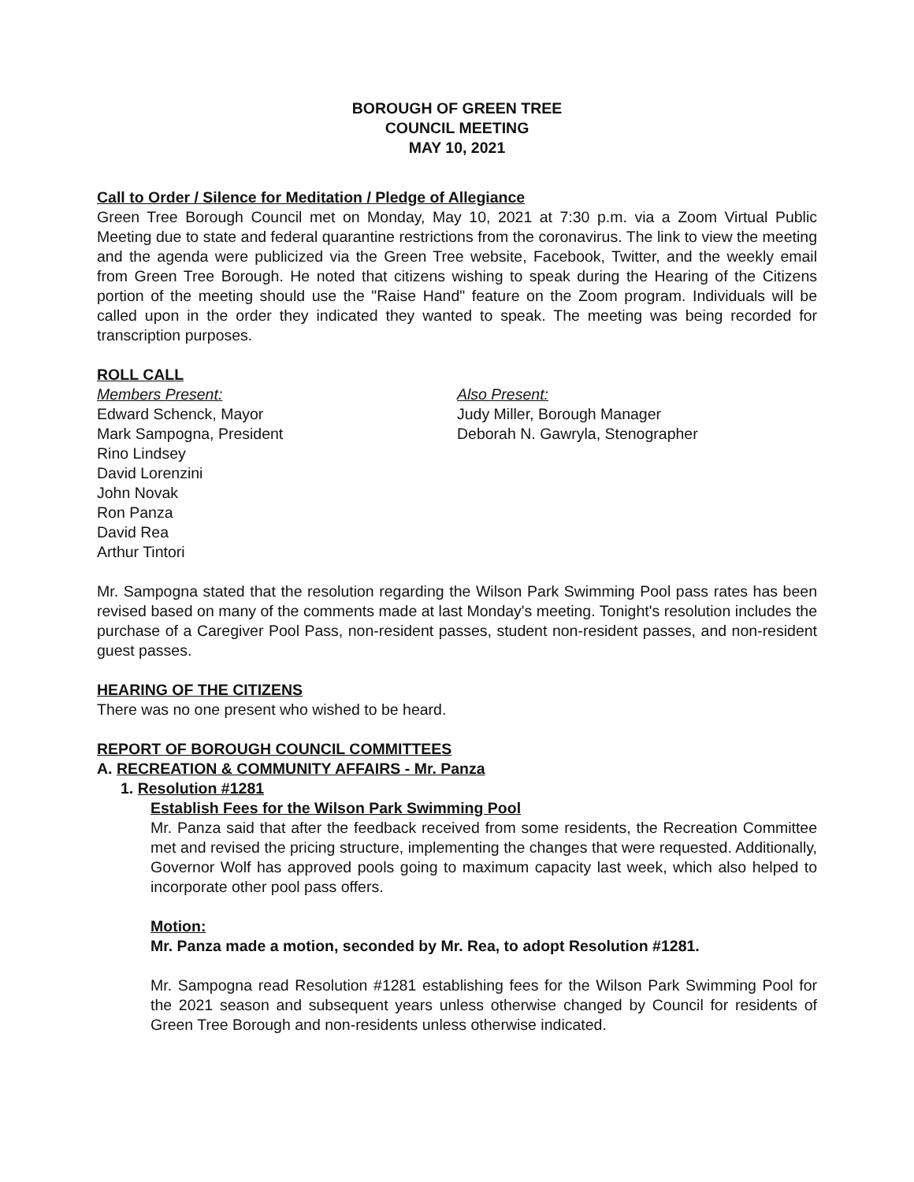BOROUGH OF GREEN TREE
COUNCIL MEETING
MAY 10, 2021
Call to Order / Silence for Meditation / Pledge of Allegiance
Green Tree Borough Council met on Monday, May 10, 2021 at 7:30 p.m. via a Zoom Virtual Public Meeting due to state and federal quarantine restrictions from the coronavirus. The link to view the meeting and the agenda were publicized via the Green Tree website, Facebook, Twitter, and the weekly email from Green Tree Borough. He noted that citizens wishing to speak during the Hearing of the Citizens portion of the meeting should use the "Raise Hand" feature on the Zoom program. Individuals will be called upon in the order they indicated they wanted to speak. The meeting was being recorded for transcription purposes.
ROLL CALL
Members Present:
Edward Schenck, Mayor
Mark Sampogna, President
Rino Lindsey
David Lorenzini
John Novak
Ron Panza
David Rea
Arthur Tintori
Also Present:
Judy Miller, Borough Manager
Deborah N. Gawryla, Stenographer
Mr. Sampogna stated that the resolution regarding the Wilson Park Swimming Pool pass rates has been revised based on many of the comments made at last Monday's meeting. Tonight's resolution includes the purchase of a Caregiver Pool Pass, non-resident passes, student non-resident passes, and non-resident guest passes.
HEARING OF THE CITIZENS
There was no one present who wished to be heard.
REPORT OF BOROUGH COUNCIL COMMITTEES
A. RECREATION & COMMUNITY AFFAIRS - Mr. Panza
1. Resolution #1281
Establish Fees for the Wilson Park Swimming Pool
Mr. Panza said that after the feedback received from some residents, the Recreation Committee met and revised the pricing structure, implementing the changes that were requested. Additionally, Governor Wolf has approved pools going to maximum capacity last week, which also helped to incorporate other pool pass offers.
Motion:
Mr. Panza made a motion, seconded by Mr. Rea, to adopt Resolution #1281.
Mr. Sampogna read Resolution #1281 establishing fees for the Wilson Park Swimming Pool for the 2021 season and subsequent years unless otherwise changed by Council for residents of Green Tree Borough and non-residents unless otherwise indicated.